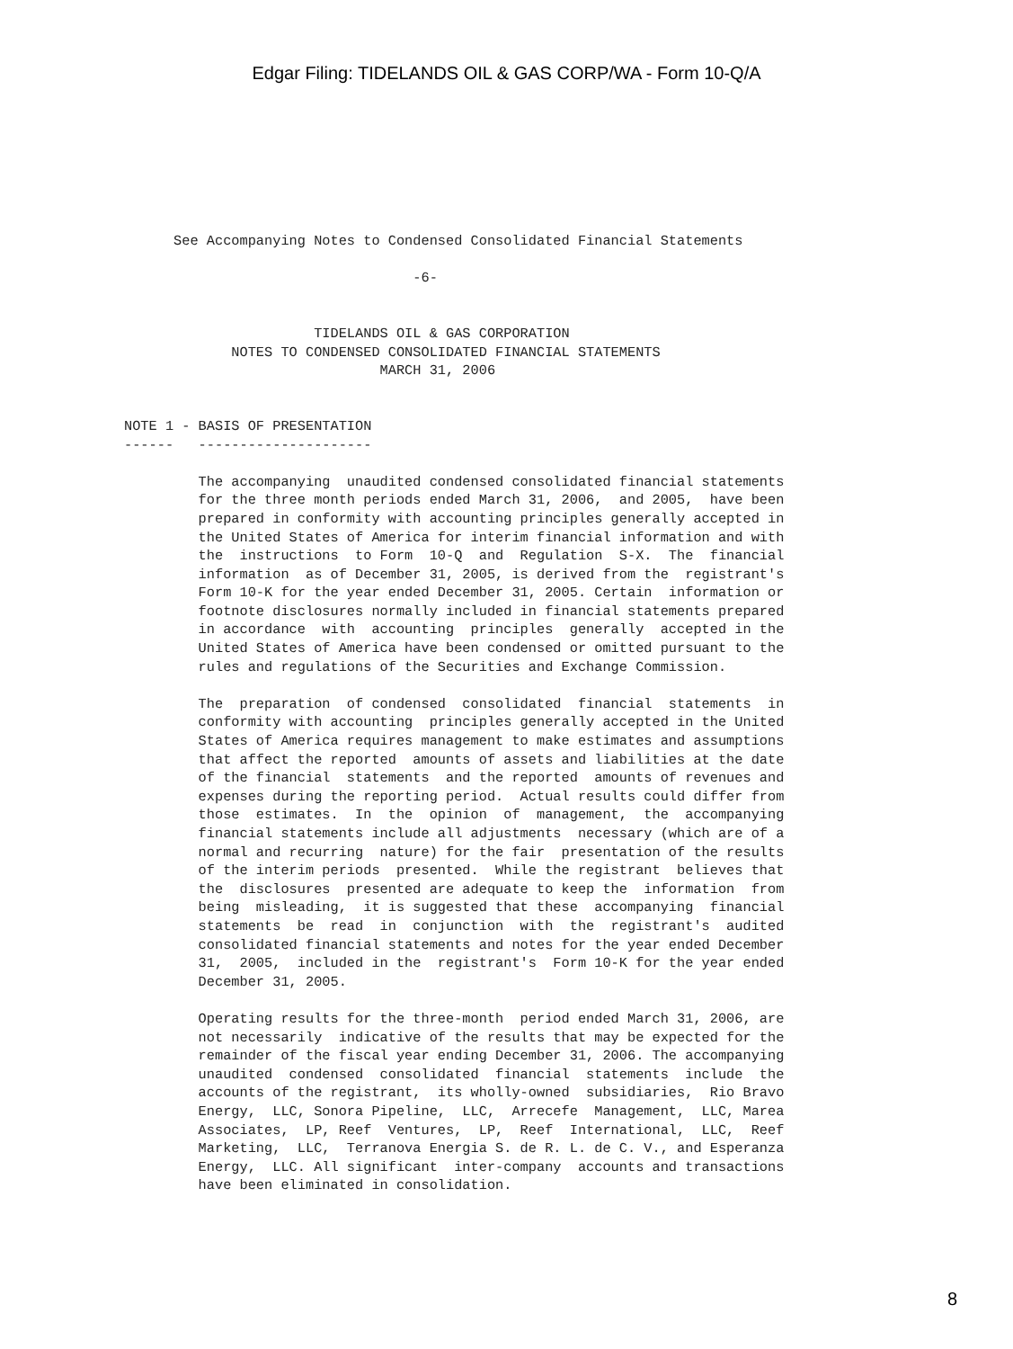Edgar Filing: TIDELANDS OIL & GAS CORP/WA - Form 10-Q/A
      See Accompanying Notes to Condensed Consolidated Financial Statements

                                   -6-


                       TIDELANDS OIL & GAS CORPORATION
             NOTES TO CONDENSED CONSOLIDATED FINANCIAL STATEMENTS
                               MARCH 31, 2006


NOTE 1 - BASIS OF PRESENTATION
------   ---------------------

         The accompanying  unaudited condensed consolidated financial statements
         for the three month periods ended March 31, 2006,  and 2005,  have been
         prepared in conformity with accounting principles generally accepted in
         the United States of America for interim financial information and with
         the  instructions  to Form  10-Q  and  Regulation  S-X.  The  financial
         information  as of December 31, 2005, is derived from the  registrant's
         Form 10-K for the year ended December 31, 2005. Certain  information or
         footnote disclosures normally included in financial statements prepared
         in accordance  with  accounting  principles  generally  accepted in the
         United States of America have been condensed or omitted pursuant to the
         rules and regulations of the Securities and Exchange Commission.

         The  preparation  of condensed  consolidated  financial  statements  in
         conformity with accounting  principles generally accepted in the United
         States of America requires management to make estimates and assumptions
         that affect the reported  amounts of assets and liabilities at the date
         of the financial  statements  and the reported  amounts of revenues and
         expenses during the reporting period.  Actual results could differ from
         those  estimates.  In  the  opinion  of  management,  the  accompanying
         financial statements include all adjustments  necessary (which are of a
         normal and recurring  nature) for the fair  presentation of the results
         of the interim periods  presented.  While the registrant  believes that
         the  disclosures  presented are adequate to keep the  information  from
         being  misleading,  it is suggested that these  accompanying  financial
         statements  be  read  in  conjunction  with  the  registrant's  audited
         consolidated financial statements and notes for the year ended December
         31,  2005,  included in the  registrant's  Form 10-K for the year ended
         December 31, 2005.

         Operating results for the three-month  period ended March 31, 2006, are
         not necessarily  indicative of the results that may be expected for the
         remainder of the fiscal year ending December 31, 2006. The accompanying
         unaudited  condensed  consolidated  financial  statements  include  the
         accounts of the registrant,  its wholly-owned  subsidiaries,  Rio Bravo
         Energy,  LLC, Sonora Pipeline,  LLC,  Arrecefe  Management,  LLC, Marea
         Associates,  LP, Reef  Ventures,  LP,  Reef  International,  LLC,  Reef
         Marketing,  LLC,  Terranova Energia S. de R. L. de C. V., and Esperanza
         Energy,  LLC. All significant  inter-company  accounts and transactions
         have been eliminated in consolidation.
8